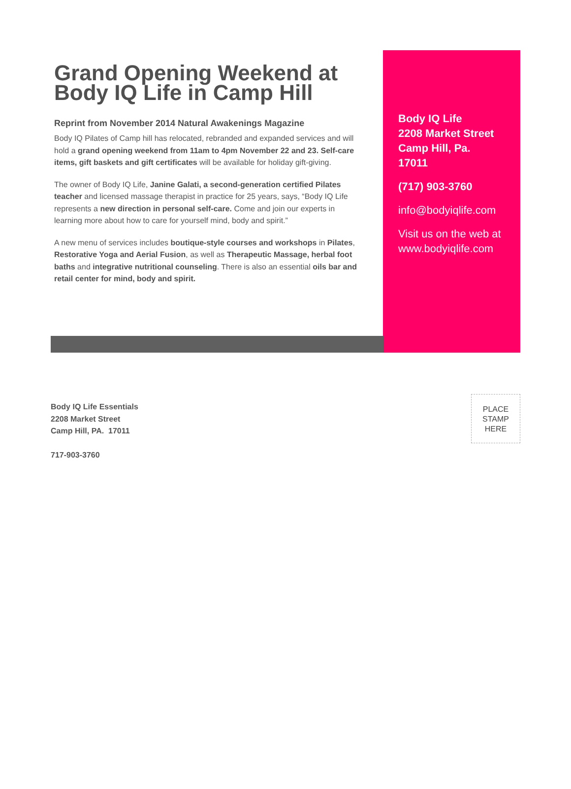Grand Opening Weekend at Body IQ Life in Camp Hill
Reprint from November 2014 Natural Awakenings Magazine
Body IQ Pilates of Camp hill has relocated, rebranded and expanded services and will hold a grand opening weekend from 11am to 4pm November 22 and 23. Self-care items, gift baskets and gift certificates will be available for holiday gift-giving.
The owner of Body IQ Life, Janine Galati, a second-generation certified Pilates teacher and licensed massage therapist in practice for 25 years, says, “Body IQ Life represents a new direction in personal self-care. Come and join our experts in learning more about how to care for yourself mind, body and spirit.”
A new menu of services includes boutique-style courses and workshops in Pilates, Restorative Yoga and Aerial Fusion, as well as Therapeutic Massage, herbal foot baths and integrative nutritional counseling. There is also an essential oils bar and retail center for mind, body and spirit.
Body IQ Life
2208 Market Street
Camp Hill, Pa.
17011
(717) 903-3760
info@bodyiqlife.com
Visit us on the web at www.bodyiqlife.com
Body IQ Life Essentials
2208 Market Street
Camp Hill, PA. 17011
717-903-3760
PLACE
STAMP
HERE